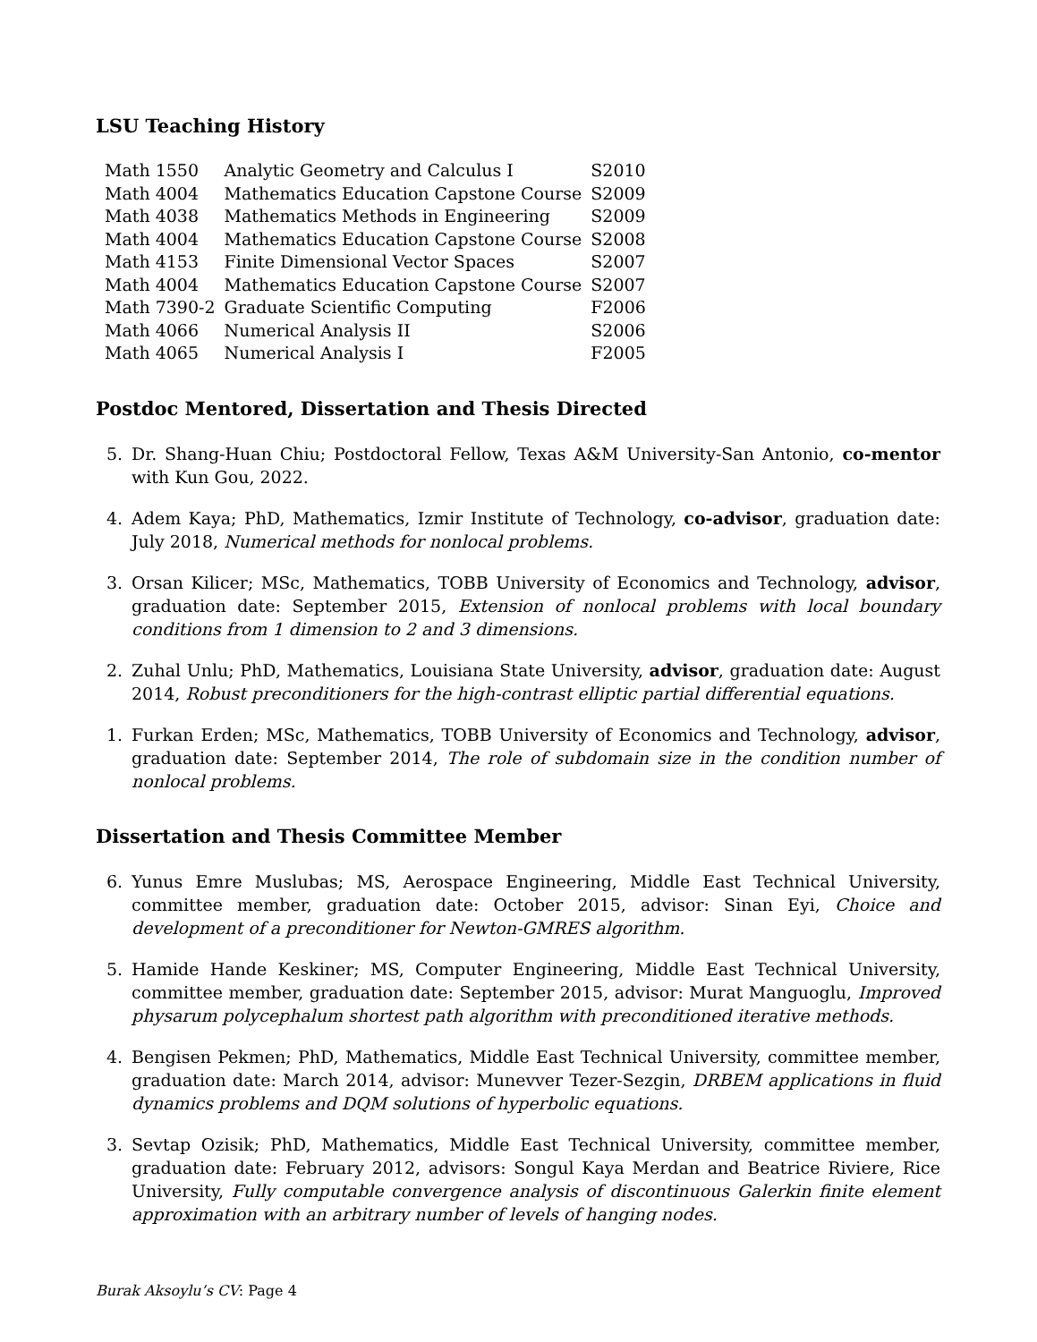LSU Teaching History
| Math 1550 | Analytic Geometry and Calculus I | S2010 |
| Math 4004 | Mathematics Education Capstone Course | S2009 |
| Math 4038 | Mathematics Methods in Engineering | S2009 |
| Math 4004 | Mathematics Education Capstone Course | S2008 |
| Math 4153 | Finite Dimensional Vector Spaces | S2007 |
| Math 4004 | Mathematics Education Capstone Course | S2007 |
| Math 7390-2 | Graduate Scientific Computing | F2006 |
| Math 4066 | Numerical Analysis II | S2006 |
| Math 4065 | Numerical Analysis I | F2005 |
Postdoc Mentored, Dissertation and Thesis Directed
5. Dr. Shang-Huan Chiu; Postdoctoral Fellow, Texas A&M University-San Antonio, co-mentor with Kun Gou, 2022.
4. Adem Kaya; PhD, Mathematics, Izmir Institute of Technology, co-advisor, graduation date: July 2018, Numerical methods for nonlocal problems.
3. Orsan Kilicer; MSc, Mathematics, TOBB University of Economics and Technology, advisor, graduation date: September 2015, Extension of nonlocal problems with local boundary conditions from 1 dimension to 2 and 3 dimensions.
2. Zuhal Unlu; PhD, Mathematics, Louisiana State University, advisor, graduation date: August 2014, Robust preconditioners for the high-contrast elliptic partial differential equations.
1. Furkan Erden; MSc, Mathematics, TOBB University of Economics and Technology, advisor, graduation date: September 2014, The role of subdomain size in the condition number of nonlocal problems.
Dissertation and Thesis Committee Member
6. Yunus Emre Muslubas; MS, Aerospace Engineering, Middle East Technical University, committee member, graduation date: October 2015, advisor: Sinan Eyi, Choice and development of a preconditioner for Newton-GMRES algorithm.
5. Hamide Hande Keskiner; MS, Computer Engineering, Middle East Technical University, committee member, graduation date: September 2015, advisor: Murat Manguoglu, Improved physarum polycephalum shortest path algorithm with preconditioned iterative methods.
4. Bengisen Pekmen; PhD, Mathematics, Middle East Technical University, committee member, graduation date: March 2014, advisor: Munevver Tezer-Sezgin, DRBEM applications in fluid dynamics problems and DQM solutions of hyperbolic equations.
3. Sevtap Ozisik; PhD, Mathematics, Middle East Technical University, committee member, graduation date: February 2012, advisors: Songul Kaya Merdan and Beatrice Riviere, Rice University, Fully computable convergence analysis of discontinuous Galerkin finite element approximation with an arbitrary number of levels of hanging nodes.
Burak Aksoylu’s CV: Page 4